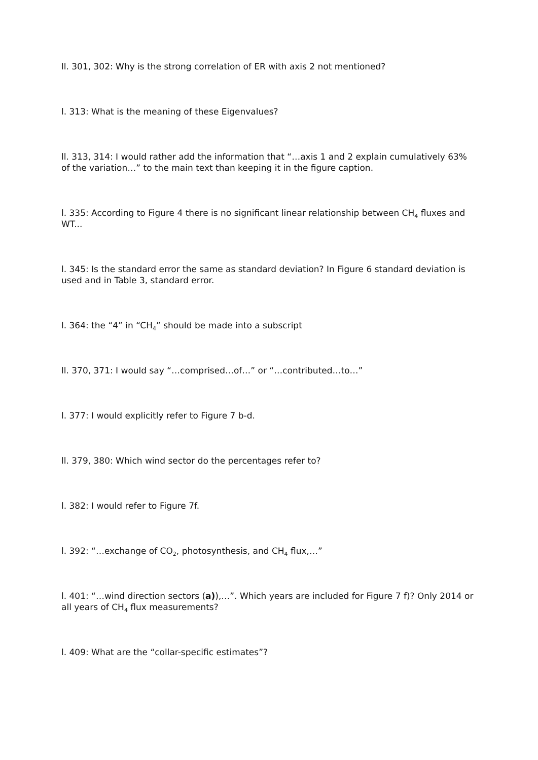ll. 301, 302: Why is the strong correlation of ER with axis 2 not mentioned?
l. 313: What is the meaning of these Eigenvalues?
ll. 313, 314: I would rather add the information that “…axis 1 and 2 explain cumulatively 63% of the variation…” to the main text than keeping it in the figure caption.
l. 335: According to Figure 4 there is no significant linear relationship between CH<sub>4</sub> fluxes and WT...
l. 345: Is the standard error the same as standard deviation? In Figure 6 standard deviation is used and in Table 3, standard error.
l. 364: the “4” in “CH<sub>4</sub>” should be made into a subscript
ll. 370, 371: I would say “…comprised…of…” or “…contributed…to…”
l. 377: I would explicitly refer to Figure 7 b-d.
ll. 379, 380: Which wind sector do the percentages refer to?
l. 382: I would refer to Figure 7f.
l. 392: “…exchange of CO<sub>2</sub>, photosynthesis, and CH<sub>4</sub> flux,…”
l. 401: “…wind direction sectors (a)),…”. Which years are included for Figure 7 f)? Only 2014 or all years of CH<sub>4</sub> flux measurements?
l. 409: What are the “collar-specific estimates”?